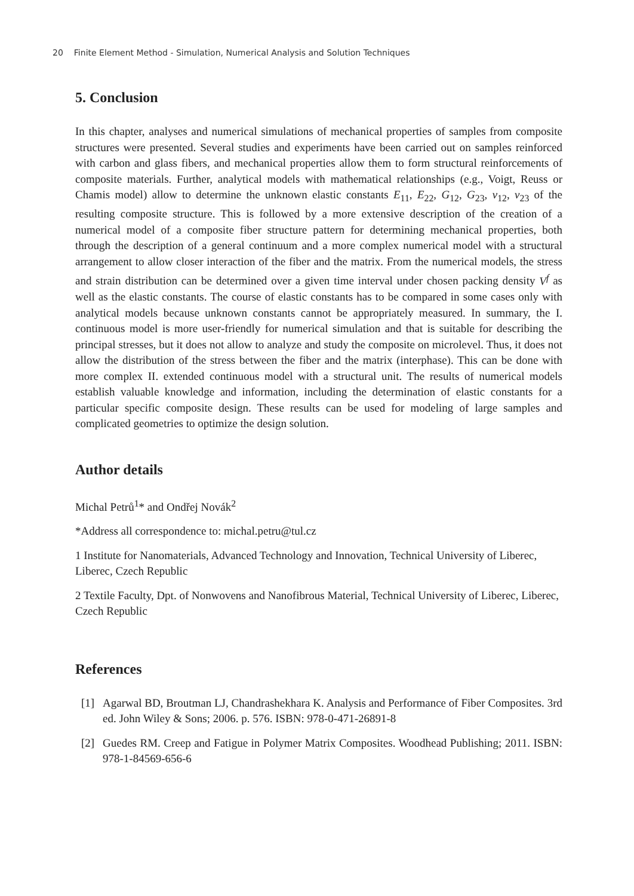20 Finite Element Method - Simulation, Numerical Analysis and Solution Techniques
5. Conclusion
In this chapter, analyses and numerical simulations of mechanical properties of samples from composite structures were presented. Several studies and experiments have been carried out on samples reinforced with carbon and glass fibers, and mechanical properties allow them to form structural reinforcements of composite materials. Further, analytical models with mathematical relationships (e.g., Voigt, Reuss or Chamis model) allow to determine the unknown elastic constants E<sub>11</sub>, E<sub>22</sub>, G<sub>12</sub>, G<sub>23</sub>, ν<sub>12</sub>, ν<sub>23</sub> of the resulting composite structure. This is followed by a more extensive description of the creation of a numerical model of a composite fiber structure pattern for determining mechanical properties, both through the description of a general continuum and a more complex numerical model with a structural arrangement to allow closer interaction of the fiber and the matrix. From the numerical models, the stress and strain distribution can be determined over a given time interval under chosen packing density V<sup>f</sup> as well as the elastic constants. The course of elastic constants has to be compared in some cases only with analytical models because unknown constants cannot be appropriately measured. In summary, the I. continuous model is more user-friendly for numerical simulation and that is suitable for describing the principal stresses, but it does not allow to analyze and study the composite on microlevel. Thus, it does not allow the distribution of the stress between the fiber and the matrix (interphase). This can be done with more complex II. extended continuous model with a structural unit. The results of numerical models establish valuable knowledge and information, including the determination of elastic constants for a particular specific composite design. These results can be used for modeling of large samples and complicated geometries to optimize the design solution.
Author details
Michal Petrů<sup>1</sup>* and Ondřej Novák<sup>2</sup>
*Address all correspondence to: michal.petru@tul.cz
1 Institute for Nanomaterials, Advanced Technology and Innovation, Technical University of Liberec, Liberec, Czech Republic
2 Textile Faculty, Dpt. of Nonwovens and Nanofibrous Material, Technical University of Liberec, Liberec, Czech Republic
References
[1] Agarwal BD, Broutman LJ, Chandrashekhara K. Analysis and Performance of Fiber Composites. 3rd ed. John Wiley & Sons; 2006. p. 576. ISBN: 978-0-471-26891-8
[2] Guedes RM. Creep and Fatigue in Polymer Matrix Composites. Woodhead Publishing; 2011. ISBN: 978-1-84569-656-6